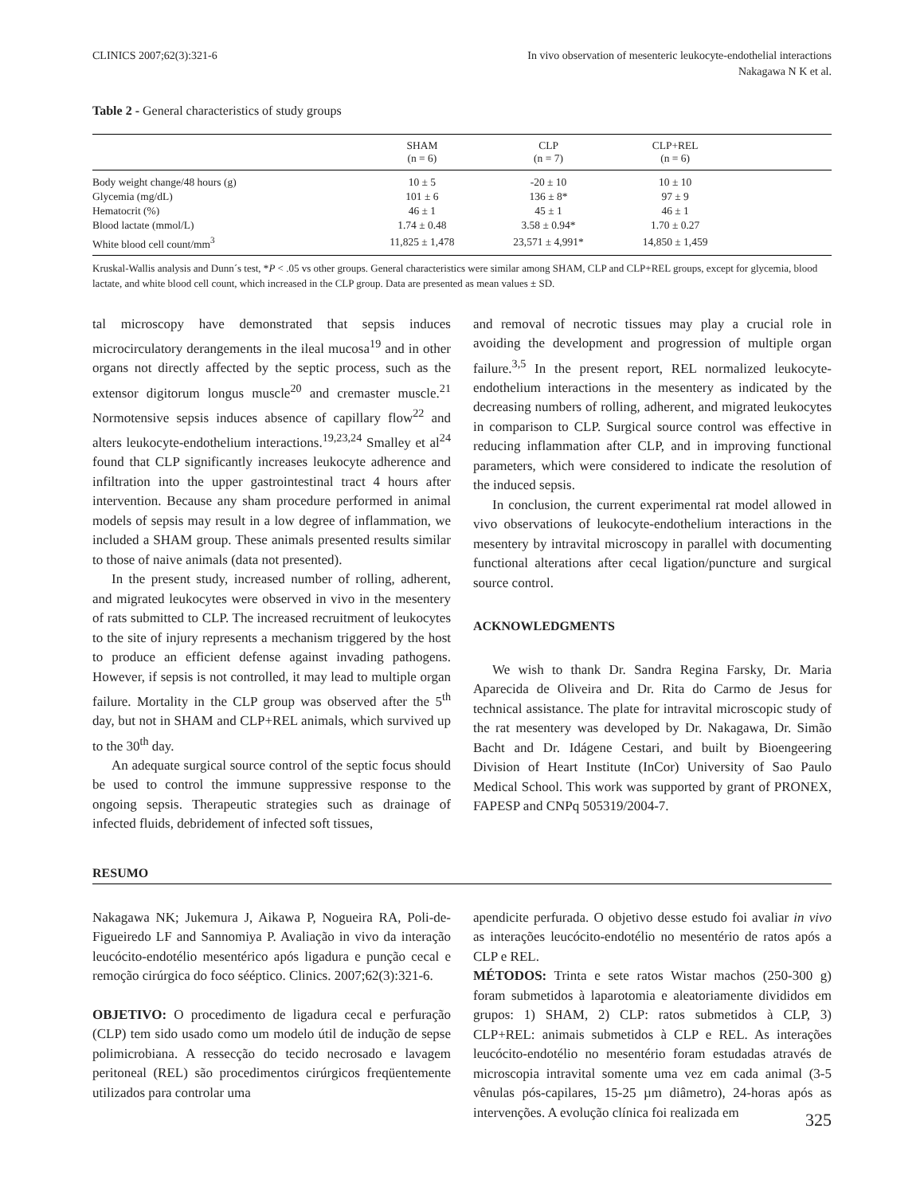CLINICS 2007;62(3):321-6 In vivo observation of mesenteric leukocyte-endothelial interactions
Nakagawa N K et al.
Table 2 - General characteristics of study groups
| | SHAM (n = 6) | CLP (n = 7) | CLP+REL (n = 6) | |
| --- | --- | --- | --- | --- |
| Body weight change/48 hours (g) | 10 ± 5 | -20 ± 10 | 10 ± 10 | |
| Glycemia (mg/dL) | 101 ± 6 | 136 ± 8* | 97 ± 9 | |
| Hematocrit (%) | 46 ± 1 | 45 ± 1 | 46 ± 1 | |
| Blood lactate (mmol/L) | 1.74 ± 0.48 | 3.58 ± 0.94* | 1.70 ± 0.27 | |
| White blood cell count/mm<sup>3</sup> | 11,825 ± 1,478 | 23,571 ± 4,991* | 14,850 ± 1,459 | |
Kruskal-Wallis analysis and Dunn´s test, *P < .05 vs other groups. General characteristics were similar among SHAM, CLP and CLP+REL groups, except for glycemia, blood lactate, and white blood cell count, which increased in the CLP group. Data are presented as mean values ± SD.
tal microscopy have demonstrated that sepsis induces microcirculatory derangements in the ileal mucosa<sup>19</sup> and in other organs not directly affected by the septic process, such as the extensor digitorum longus muscle<sup>20</sup> and cremaster muscle.<sup>21</sup> Normotensive sepsis induces absence of capillary flow<sup>22</sup> and alters leukocyte-endothelium interactions.<sup>19,23,24</sup> Smalley et al<sup>24</sup> found that CLP significantly increases leukocyte adherence and infiltration into the upper gastrointestinal tract 4 hours after intervention. Because any sham procedure performed in animal models of sepsis may result in a low degree of inflammation, we included a SHAM group. These animals presented results similar to those of naive animals (data not presented).
In the present study, increased number of rolling, adherent, and migrated leukocytes were observed in vivo in the mesentery of rats submitted to CLP. The increased recruitment of leukocytes to the site of injury represents a mechanism triggered by the host to produce an efficient defense against invading pathogens. However, if sepsis is not controlled, it may lead to multiple organ failure. Mortality in the CLP group was observed after the 5<sup>th</sup> day, but not in SHAM and CLP+REL animals, which survived up to the 30<sup>th</sup> day.
An adequate surgical source control of the septic focus should be used to control the immune suppressive response to the ongoing sepsis. Therapeutic strategies such as drainage of infected fluids, debridement of infected soft tissues,
and removal of necrotic tissues may play a crucial role in avoiding the development and progression of multiple organ failure.<sup>3,5</sup> In the present report, REL normalized leukocyte-endothelium interactions in the mesentery as indicated by the decreasing numbers of rolling, adherent, and migrated leukocytes in comparison to CLP. Surgical source control was effective in reducing inflammation after CLP, and in improving functional parameters, which were considered to indicate the resolution of the induced sepsis.
In conclusion, the current experimental rat model allowed in vivo observations of leukocyte-endothelium interactions in the mesentery by intravital microscopy in parallel with documenting functional alterations after cecal ligation/puncture and surgical source control.
ACKNOWLEDGMENTS
We wish to thank Dr. Sandra Regina Farsky, Dr. Maria Aparecida de Oliveira and Dr. Rita do Carmo de Jesus for technical assistance. The plate for intravital microscopic study of the rat mesentery was developed by Dr. Nakagawa, Dr. Simão Bacht and Dr. Idágene Cestari, and built by Bioengeering Division of Heart Institute (InCor) University of Sao Paulo Medical School. This work was supported by grant of PRONEX, FAPESP and CNPq 505319/2004-7.
RESUMO
Nakagawa NK; Jukemura J, Aikawa P, Nogueira RA, Poli-de-Figueiredo LF and Sannomiya P. Avaliação in vivo da interação leucócito-endotélio mesentérico após ligadura e punção cecal e remoção cirúrgica do foco sééptico. Clinics. 2007;62(3):321-6.
OBJETIVO: O procedimento de ligadura cecal e perfuração (CLP) tem sido usado como um modelo útil de indução de sepse polimicrobiana. A ressecção do tecido necrosado e lavagem peritoneal (REL) são procedimentos cirúrgicos freqüentemente utilizados para controlar uma
apendicite perfurada. O objetivo desse estudo foi avaliar in vivo as interações leucócito-endotélio no mesentério de ratos após a CLP e REL.
MÉTODOS: Trinta e sete ratos Wistar machos (250-300 g) foram submetidos à laparotomia e aleatoriamente divididos em grupos: 1) SHAM, 2) CLP: ratos submetidos à CLP, 3) CLP+REL: animais submetidos à CLP e REL. As interações leucócito-endotélio no mesentério foram estudadas através de microscopia intravital somente uma vez em cada animal (3-5 vênulas pós-capilares, 15-25 µm diâmetro), 24-horas após as intervenções. A evolução clínica foi realizada em
325